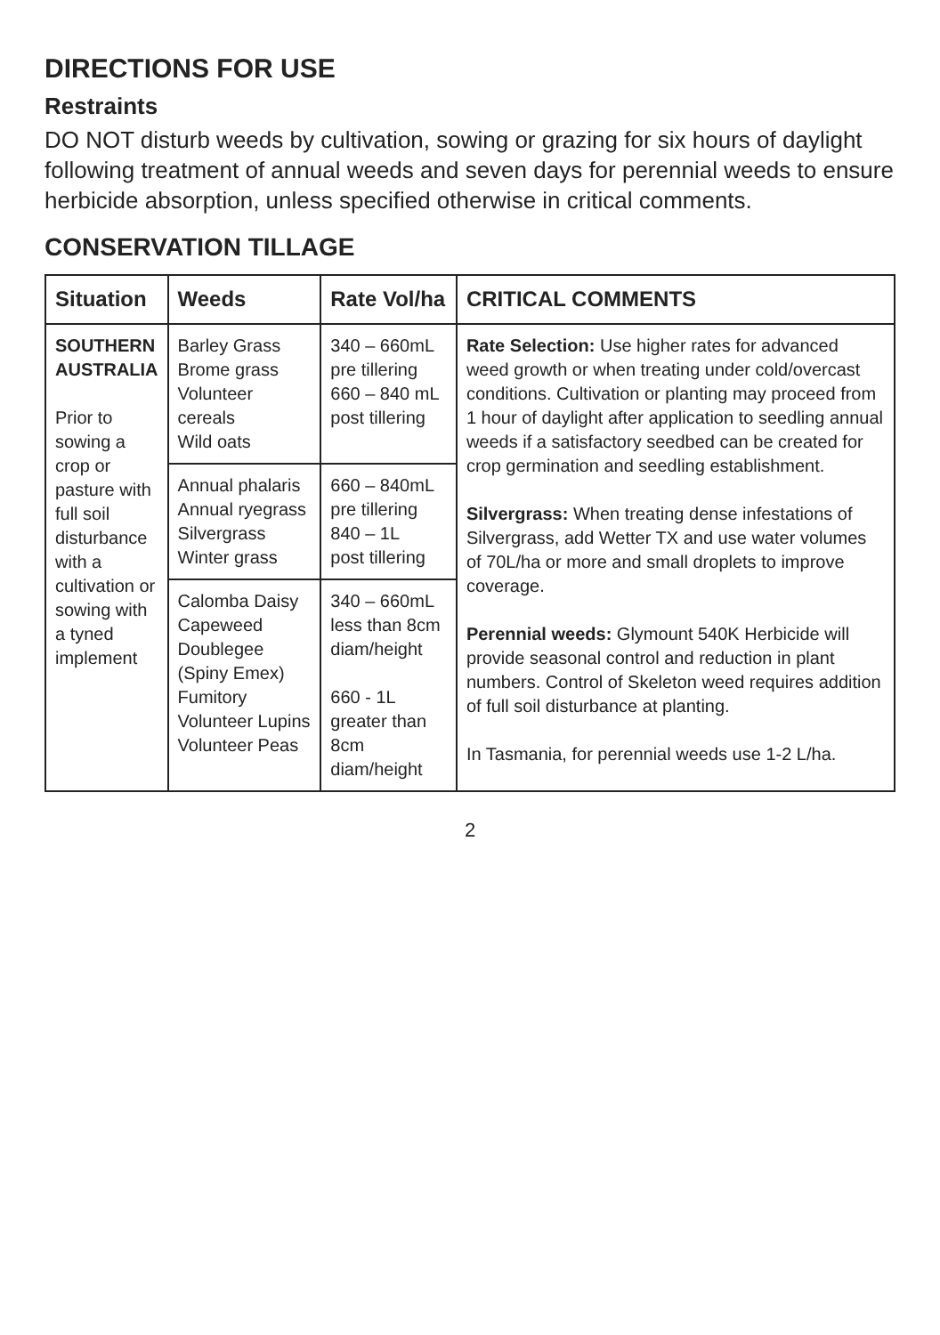DIRECTIONS FOR USE
Restraints
DO NOT disturb weeds by cultivation, sowing or grazing for six hours of daylight following treatment of annual weeds and seven days for perennial weeds to ensure herbicide absorption, unless specified otherwise in critical comments.
CONSERVATION TILLAGE
| Situation | Weeds | Rate Vol/ha | CRITICAL COMMENTS |
| --- | --- | --- | --- |
| SOUTHERN AUSTRALIA Prior to sowing a crop or pasture with full soil disturbance with a cultivation or sowing with a tyned implement | Barley Grass Brome grass Volunteer cereals Wild oats | 340 – 660mL pre tillering 660 – 840 mL post tillering | Rate Selection: Use higher rates for advanced weed growth or when treating under cold/overcast conditions. Cultivation or planting may proceed from 1 hour of daylight after application to seedling annual weeds if a satisfactory seedbed can be created for crop germination and seedling establishment. Silvergrass: When treating dense infestations of Silvergrass, add Wetter TX and use water volumes of 70L/ha or more and small droplets to improve coverage. Perennial weeds: Glymount 540K Herbicide will provide seasonal control and reduction in plant numbers. Control of Skeleton weed requires addition of full soil disturbance at planting. In Tasmania, for perennial weeds use 1-2 L/ha. |
| | Annual phalaris Annual ryegrass Silvergrass Winter grass | 660 – 840mL pre tillering 840 – 1L post tillering | |
| | Calomba Daisy Capeweed Doublegee (Spiny Emex) Fumitory Volunteer Lupins Volunteer Peas | 340 – 660mL less than 8cm diam/height 660 - 1L greater than 8cm diam/height | |
2